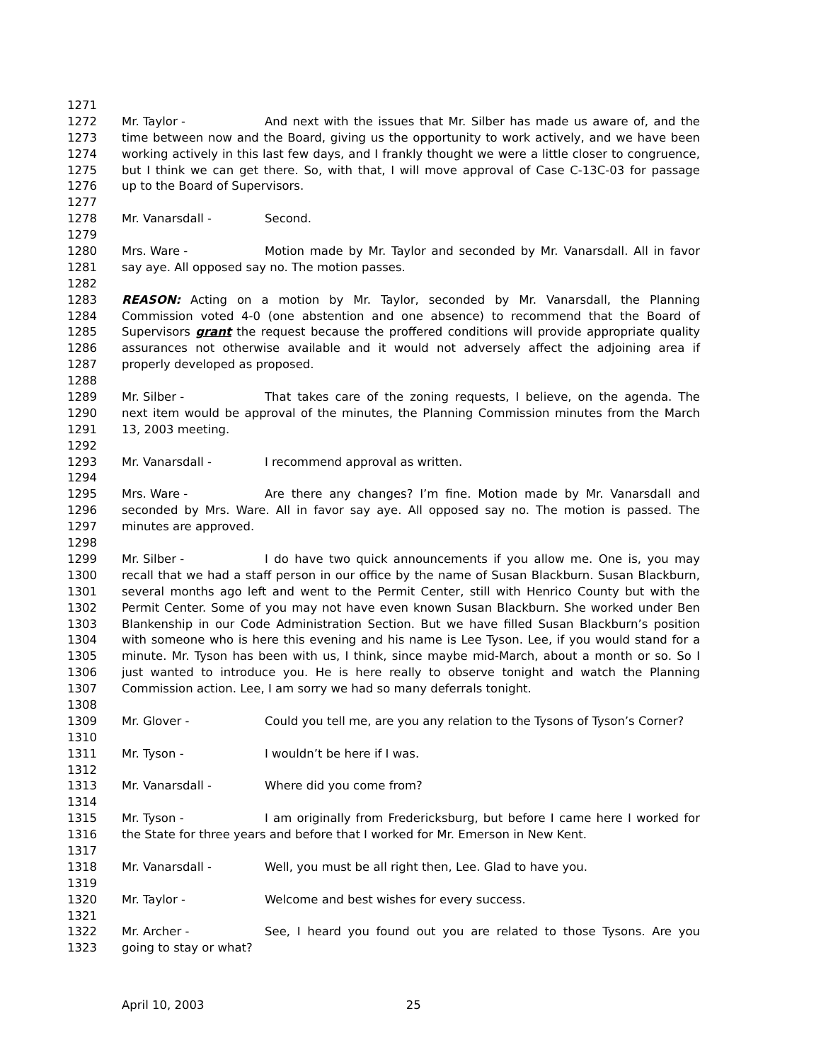1271
1272 Mr. Taylor - And next with the issues that Mr. Silber has made us aware of, and the
1273 time between now and the Board, giving us the opportunity to work actively, and we have been
1274 working actively in this last few days, and I frankly thought we were a little closer to congruence,
1275 but I think we can get there. So, with that, I will move approval of Case C-13C-03 for passage
1276 up to the Board of Supervisors.
1277
1278 Mr. Vanarsdall - Second.
1279
1280 Mrs. Ware - Motion made by Mr. Taylor and seconded by Mr. Vanarsdall. All in favor
1281 say aye. All opposed say no. The motion passes.
1282
1283 REASON: Acting on a motion by Mr. Taylor, seconded by Mr. Vanarsdall, the Planning
1284 Commission voted 4-0 (one abstention and one absence) to recommend that the Board of
1285 Supervisors grant the request because the proffered conditions will provide appropriate quality
1286 assurances not otherwise available and it would not adversely affect the adjoining area if
1287 properly developed as proposed.
1288
1289 Mr. Silber - That takes care of the zoning requests, I believe, on the agenda. The
1290 next item would be approval of the minutes, the Planning Commission minutes from the March
1291 13, 2003 meeting.
1292
1293 Mr. Vanarsdall - I recommend approval as written.
1294
1295 Mrs. Ware - Are there any changes? I’m fine. Motion made by Mr. Vanarsdall and
1296 seconded by Mrs. Ware. All in favor say aye. All opposed say no. The motion is passed. The
1297 minutes are approved.
1298
1299 Mr. Silber - I do have two quick announcements if you allow me. One is, you may
1300 recall that we had a staff person in our office by the name of Susan Blackburn. Susan Blackburn,
1301 several months ago left and went to the Permit Center, still with Henrico County but with the
1302 Permit Center. Some of you may not have even known Susan Blackburn. She worked under Ben
1303 Blankenship in our Code Administration Section. But we have filled Susan Blackburn’s position
1304 with someone who is here this evening and his name is Lee Tyson. Lee, if you would stand for a
1305 minute. Mr. Tyson has been with us, I think, since maybe mid-March, about a month or so. So I
1306 just wanted to introduce you. He is here really to observe tonight and watch the Planning
1307 Commission action. Lee, I am sorry we had so many deferrals tonight.
1308
1309 Mr. Glover - Could you tell me, are you any relation to the Tysons of Tyson’s Corner?
1310
1311 Mr. Tyson - I wouldn’t be here if I was.
1312
1313 Mr. Vanarsdall - Where did you come from?
1314
1315 Mr. Tyson - I am originally from Fredericksburg, but before I came here I worked for
1316 the State for three years and before that I worked for Mr. Emerson in New Kent.
1317
1318 Mr. Vanarsdall - Well, you must be all right then, Lee. Glad to have you.
1319
1320 Mr. Taylor - Welcome and best wishes for every success.
1321
1322 Mr. Archer - See, I heard you found out you are related to those Tysons. Are you
1323 going to stay or what?
April 10, 2003 25